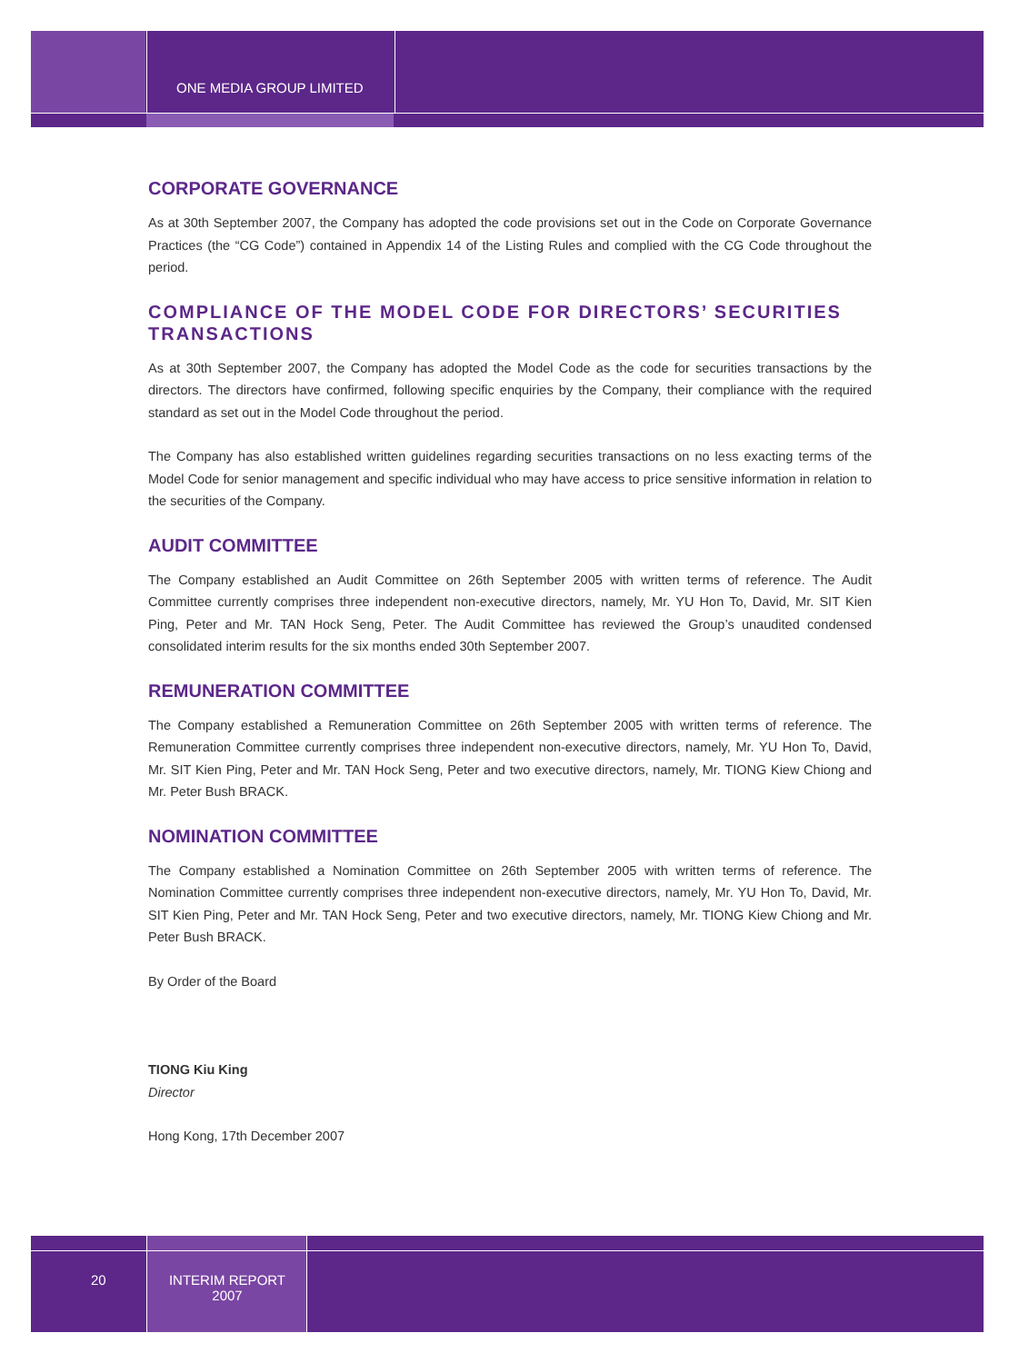ONE MEDIA GROUP LIMITED
CORPORATE GOVERNANCE
As at 30th September 2007, the Company has adopted the code provisions set out in the Code on Corporate Governance Practices (the “CG Code”) contained in Appendix 14 of the Listing Rules and complied with the CG Code throughout the period.
COMPLIANCE OF THE MODEL CODE FOR DIRECTORS’ SECURITIES TRANSACTIONS
As at 30th September 2007, the Company has adopted the Model Code as the code for securities transactions by the directors. The directors have confirmed, following specific enquiries by the Company, their compliance with the required standard as set out in the Model Code throughout the period.
The Company has also established written guidelines regarding securities transactions on no less exacting terms of the Model Code for senior management and specific individual who may have access to price sensitive information in relation to the securities of the Company.
AUDIT COMMITTEE
The Company established an Audit Committee on 26th September 2005 with written terms of reference. The Audit Committee currently comprises three independent non-executive directors, namely, Mr. YU Hon To, David, Mr. SIT Kien Ping, Peter and Mr. TAN Hock Seng, Peter. The Audit Committee has reviewed the Group’s unaudited condensed consolidated interim results for the six months ended 30th September 2007.
REMUNERATION COMMITTEE
The Company established a Remuneration Committee on 26th September 2005 with written terms of reference. The Remuneration Committee currently comprises three independent non-executive directors, namely, Mr. YU Hon To, David, Mr. SIT Kien Ping, Peter and Mr. TAN Hock Seng, Peter and two executive directors, namely, Mr. TIONG Kiew Chiong and Mr. Peter Bush BRACK.
NOMINATION COMMITTEE
The Company established a Nomination Committee on 26th September 2005 with written terms of reference. The Nomination Committee currently comprises three independent non-executive directors, namely, Mr. YU Hon To, David, Mr. SIT Kien Ping, Peter and Mr. TAN Hock Seng, Peter and two executive directors, namely, Mr. TIONG Kiew Chiong and Mr. Peter Bush BRACK.
By Order of the Board
TIONG Kiu King
Director
Hong Kong, 17th December 2007
20
INTERIM REPORT
2007